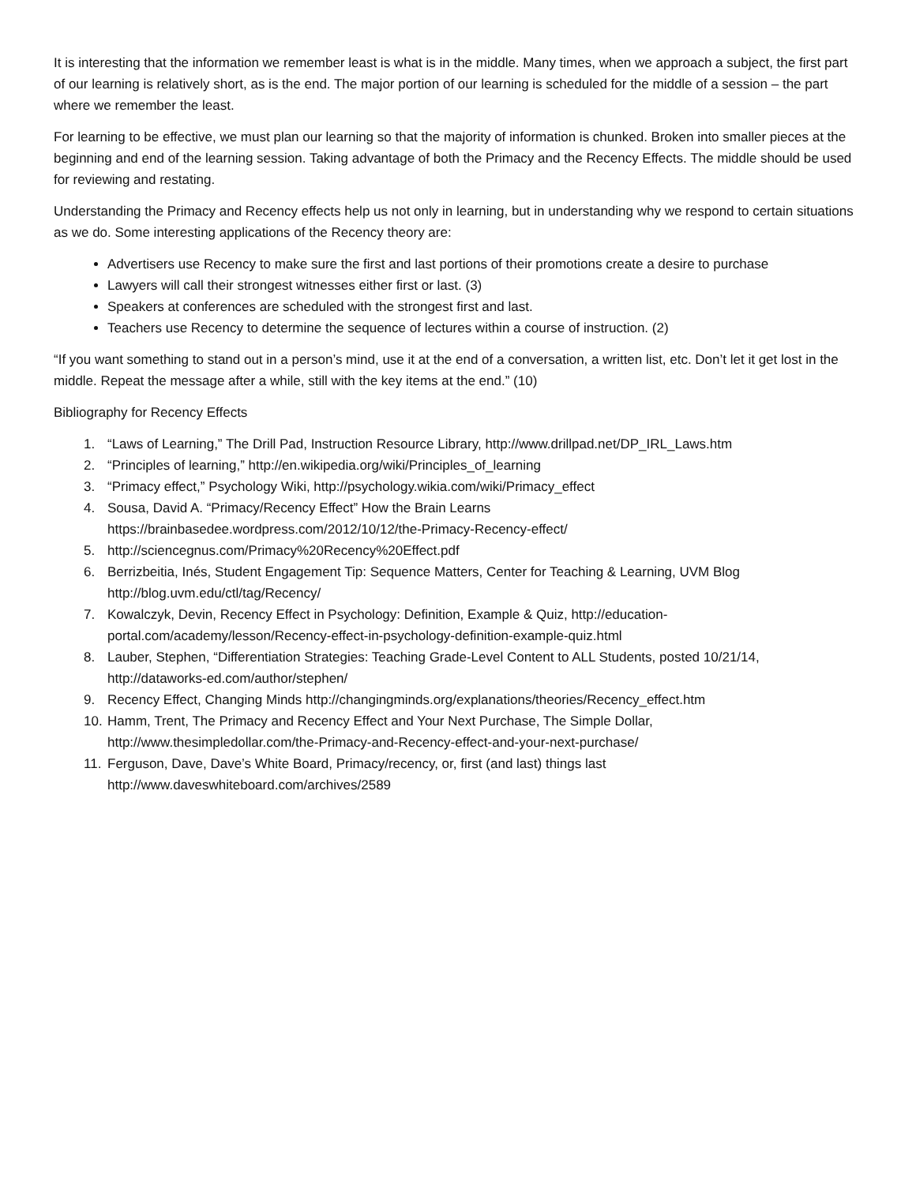It is interesting that the information we remember least is what is in the middle. Many times, when we approach a subject, the first part of our learning is relatively short, as is the end. The major portion of our learning is scheduled for the middle of a session – the part where we remember the least.
For learning to be effective, we must plan our learning so that the majority of information is chunked. Broken into smaller pieces at the beginning and end of the learning session. Taking advantage of both the Primacy and the Recency Effects. The middle should be used for reviewing and restating.
Understanding the Primacy and Recency effects help us not only in learning, but in understanding why we respond to certain situations as we do. Some interesting applications of the Recency theory are:
Advertisers use Recency to make sure the first and last portions of their promotions create a desire to purchase
Lawyers will call their strongest witnesses either first or last. (3)
Speakers at conferences are scheduled with the strongest first and last.
Teachers use Recency to determine the sequence of lectures within a course of instruction. (2)
“If you want something to stand out in a person’s mind, use it at the end of a conversation, a written list, etc. Don’t let it get lost in the middle. Repeat the message after a while, still with the key items at the end.” (10)
Bibliography for Recency Effects
1. “Laws of Learning,” The Drill Pad, Instruction Resource Library, http://www.drillpad.net/DP_IRL_Laws.htm
2. “Principles of learning,” http://en.wikipedia.org/wiki/Principles_of_learning
3. “Primacy effect,” Psychology Wiki, http://psychology.wikia.com/wiki/Primacy_effect
4. Sousa, David A. “Primacy/Recency Effect” How the Brain Learns
https://brainbasedee.wordpress.com/2012/10/12/the-Primacy-Recency-effect/
5. http://sciencegnus.com/Primacy%20Recency%20Effect.pdf
6. Berrizbeitia, Inés, Student Engagement Tip: Sequence Matters, Center for Teaching & Learning, UVM Blog
http://blog.uvm.edu/ctl/tag/Recency/
7. Kowalczyk, Devin, Recency Effect in Psychology: Definition, Example & Quiz, http://education-
portal.com/academy/lesson/Recency-effect-in-psychology-definition-example-quiz.html
8. Lauber, Stephen, “Differentiation Strategies: Teaching Grade-Level Content to ALL Students, posted 10/21/14,
http://dataworks-ed.com/author/stephen/
9. Recency Effect, Changing Minds http://changingminds.org/explanations/theories/Recency_effect.htm
10. Hamm, Trent, The Primacy and Recency Effect and Your Next Purchase, The Simple Dollar,
http://www.thesimpledollar.com/the-Primacy-and-Recency-effect-and-your-next-purchase/
11. Ferguson, Dave, Dave’s White Board, Primacy/recency, or, first (and last) things last
http://www.daveswhiteboard.com/archives/2589